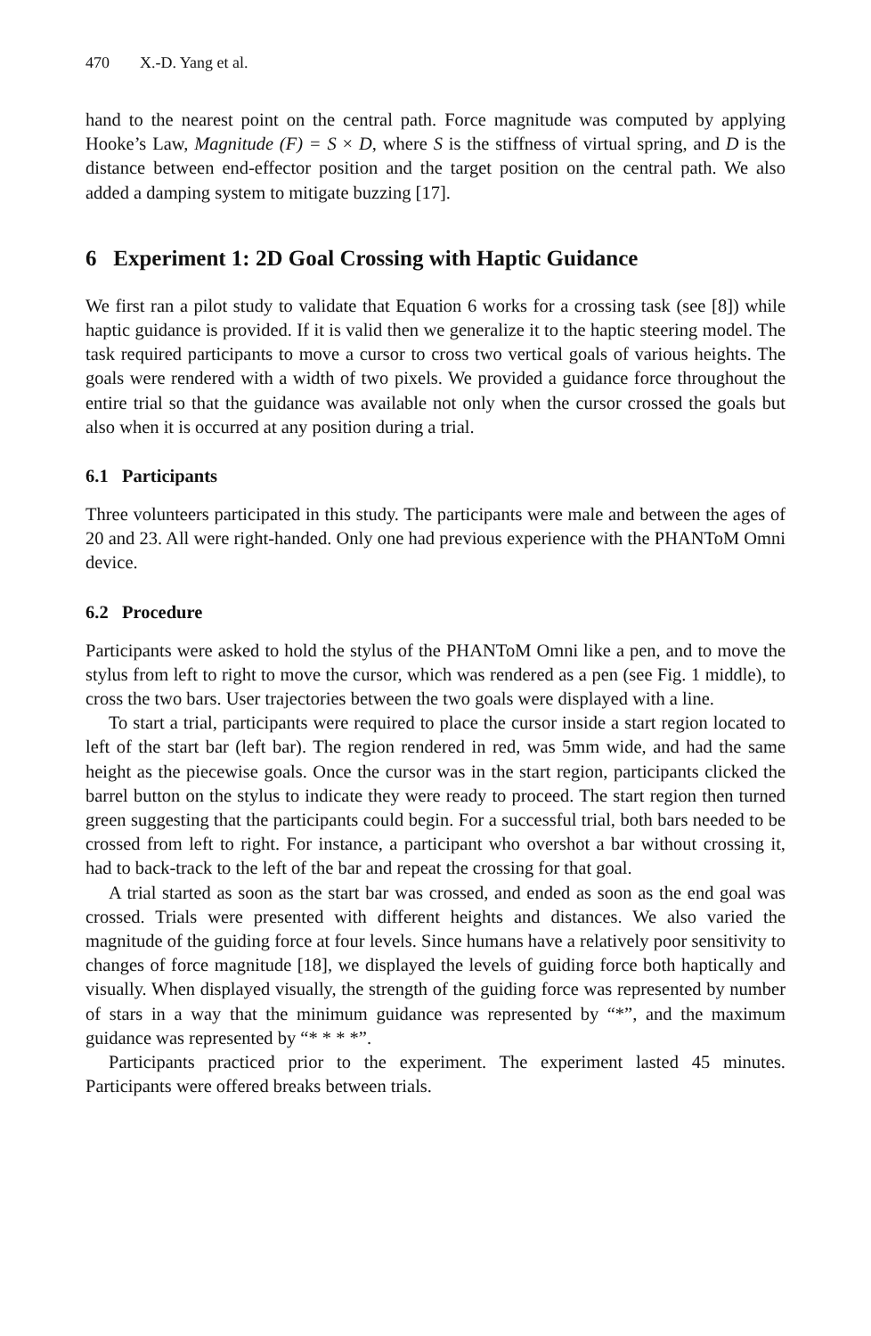470 X.-D. Yang et al.
hand to the nearest point on the central path. Force magnitude was computed by applying Hooke’s Law, Magnitude (F) = S × D, where S is the stiffness of virtual spring, and D is the distance between end-effector position and the target position on the central path. We also added a damping system to mitigate buzzing [17].
6 Experiment 1: 2D Goal Crossing with Haptic Guidance
We first ran a pilot study to validate that Equation 6 works for a crossing task (see [8]) while haptic guidance is provided. If it is valid then we generalize it to the haptic steering model. The task required participants to move a cursor to cross two vertical goals of various heights. The goals were rendered with a width of two pixels. We provided a guidance force throughout the entire trial so that the guidance was available not only when the cursor crossed the goals but also when it is occurred at any position during a trial.
6.1 Participants
Three volunteers participated in this study. The participants were male and between the ages of 20 and 23. All were right-handed. Only one had previous experience with the PHANToM Omni device.
6.2 Procedure
Participants were asked to hold the stylus of the PHANToM Omni like a pen, and to move the stylus from left to right to move the cursor, which was rendered as a pen (see Fig. 1 middle), to cross the two bars. User trajectories between the two goals were displayed with a line.
To start a trial, participants were required to place the cursor inside a start region located to left of the start bar (left bar). The region rendered in red, was 5mm wide, and had the same height as the piecewise goals. Once the cursor was in the start region, participants clicked the barrel button on the stylus to indicate they were ready to proceed. The start region then turned green suggesting that the participants could begin. For a successful trial, both bars needed to be crossed from left to right. For instance, a participant who overshot a bar without crossing it, had to back-track to the left of the bar and repeat the crossing for that goal.
A trial started as soon as the start bar was crossed, and ended as soon as the end goal was crossed. Trials were presented with different heights and distances. We also varied the magnitude of the guiding force at four levels. Since humans have a relatively poor sensitivity to changes of force magnitude [18], we displayed the levels of guiding force both haptically and visually. When displayed visually, the strength of the guiding force was represented by number of stars in a way that the minimum guidance was represented by “*”, and the maximum guidance was represented by “* * * *”.
Participants practiced prior to the experiment. The experiment lasted 45 minutes. Participants were offered breaks between trials.